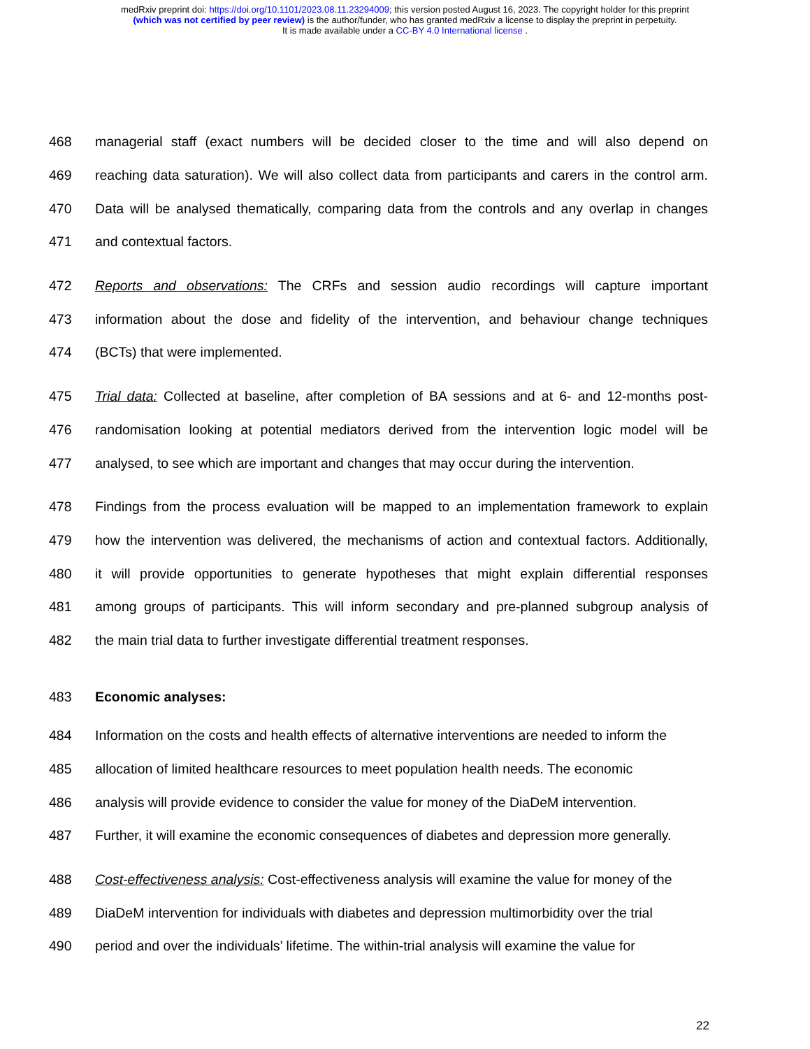medRxiv preprint doi: https://doi.org/10.1101/2023.08.11.23294009; this version posted August 16, 2023. The copyright holder for this preprint
(which was not certified by peer review) is the author/funder, who has granted medRxiv a license to display the preprint in perpetuity.
It is made available under a CC-BY 4.0 International license .
468 managerial staff (exact numbers will be decided closer to the time and will also depend on
469 reaching data saturation). We will also collect data from participants and carers in the control arm.
470 Data will be analysed thematically, comparing data from the controls and any overlap in changes
471 and contextual factors.
472 Reports and observations: The CRFs and session audio recordings will capture important
473 information about the dose and fidelity of the intervention, and behaviour change techniques
474 (BCTs) that were implemented.
475 Trial data: Collected at baseline, after completion of BA sessions and at 6- and 12-months post-
476 randomisation looking at potential mediators derived from the intervention logic model will be
477 analysed, to see which are important and changes that may occur during the intervention.
478 Findings from the process evaluation will be mapped to an implementation framework to explain
479 how the intervention was delivered, the mechanisms of action and contextual factors. Additionally,
480 it will provide opportunities to generate hypotheses that might explain differential responses
481 among groups of participants. This will inform secondary and pre-planned subgroup analysis of
482 the main trial data to further investigate differential treatment responses.
483 Economic analyses:
484 Information on the costs and health effects of alternative interventions are needed to inform the
485 allocation of limited healthcare resources to meet population health needs. The economic
486 analysis will provide evidence to consider the value for money of the DiaDeM intervention.
487 Further, it will examine the economic consequences of diabetes and depression more generally.
488 Cost-effectiveness analysis: Cost-effectiveness analysis will examine the value for money of the
489 DiaDeM intervention for individuals with diabetes and depression multimorbidity over the trial
490 period and over the individuals’ lifetime. The within-trial analysis will examine the value for
22